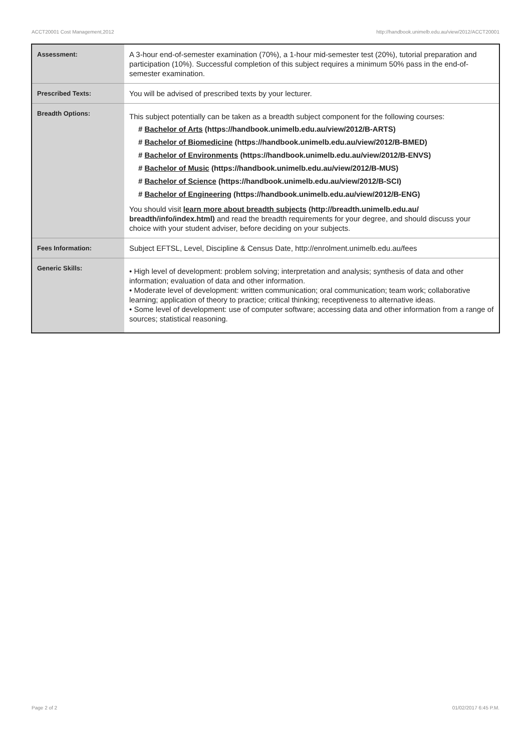ACCT20001 Cost Management,2012 http://handbook.unimelb.edu.au/view/2012/ACCT20001
| Assessment: | A 3-hour end-of-semester examination (70%), a 1-hour mid-semester test (20%), tutorial preparation and participation (10%). Successful completion of this subject requires a minimum 50% pass in the end-of-semester examination. |
| Prescribed Texts: | You will be advised of prescribed texts by your lecturer. |
| Breadth Options: | This subject potentially can be taken as a breadth subject component for the following courses: # Bachelor of Arts (https://handbook.unimelb.edu.au/view/2012/B-ARTS) # Bachelor of Biomedicine (https://handbook.unimelb.edu.au/view/2012/B-BMED) # Bachelor of Environments (https://handbook.unimelb.edu.au/view/2012/B-ENVS) # Bachelor of Music (https://handbook.unimelb.edu.au/view/2012/B-MUS) # Bachelor of Science (https://handbook.unimelb.edu.au/view/2012/B-SCI) # Bachelor of Engineering (https://handbook.unimelb.edu.au/view/2012/B-ENG) You should visit learn more about breadth subjects (http://breadth.unimelb.edu.au/ breadth/info/index.html) and read the breadth requirements for your degree, and should discuss your choice with your student adviser, before deciding on your subjects. |
| Fees Information: | Subject EFTSL, Level, Discipline & Census Date, http://enrolment.unimelb.edu.au/fees |
| Generic Skills: | • High level of development: problem solving; interpretation and analysis; synthesis of data and other information; evaluation of data and other information. • Moderate level of development: written communication; oral communication; team work; collaborative learning; application of theory to practice; critical thinking; receptiveness to alternative ideas. • Some level of development: use of computer software; accessing data and other information from a range of sources; statistical reasoning. |
Page 2 of 2 01/02/2017 6:45 P.M.